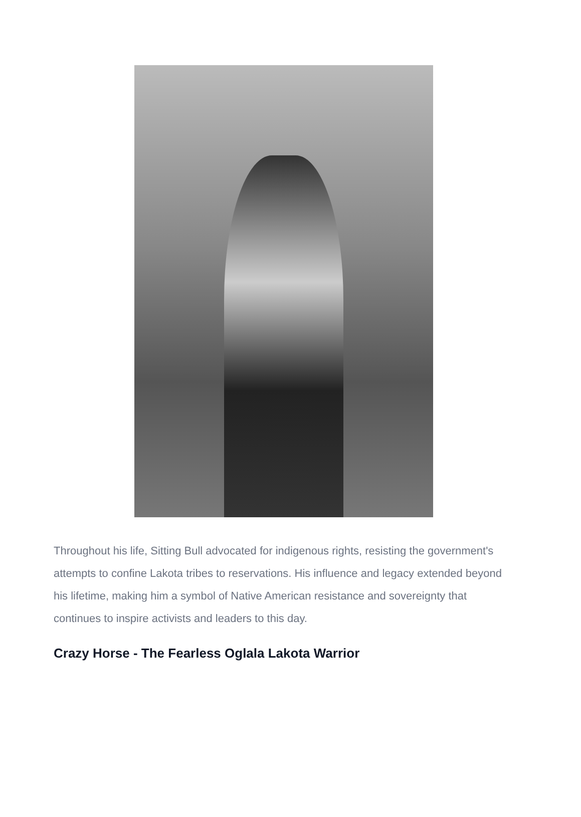Throughout his life, Sitting Bull advocated for indigenous rights, resisting the government's attempts to confine Lakota tribes to reservations. His influence and legacy extended beyond his lifetime, making him a symbol of Native American resistance and sovereignty that continues to inspire activists and leaders to this day.
Crazy Horse - The Fearless Oglala Lakota Warrior